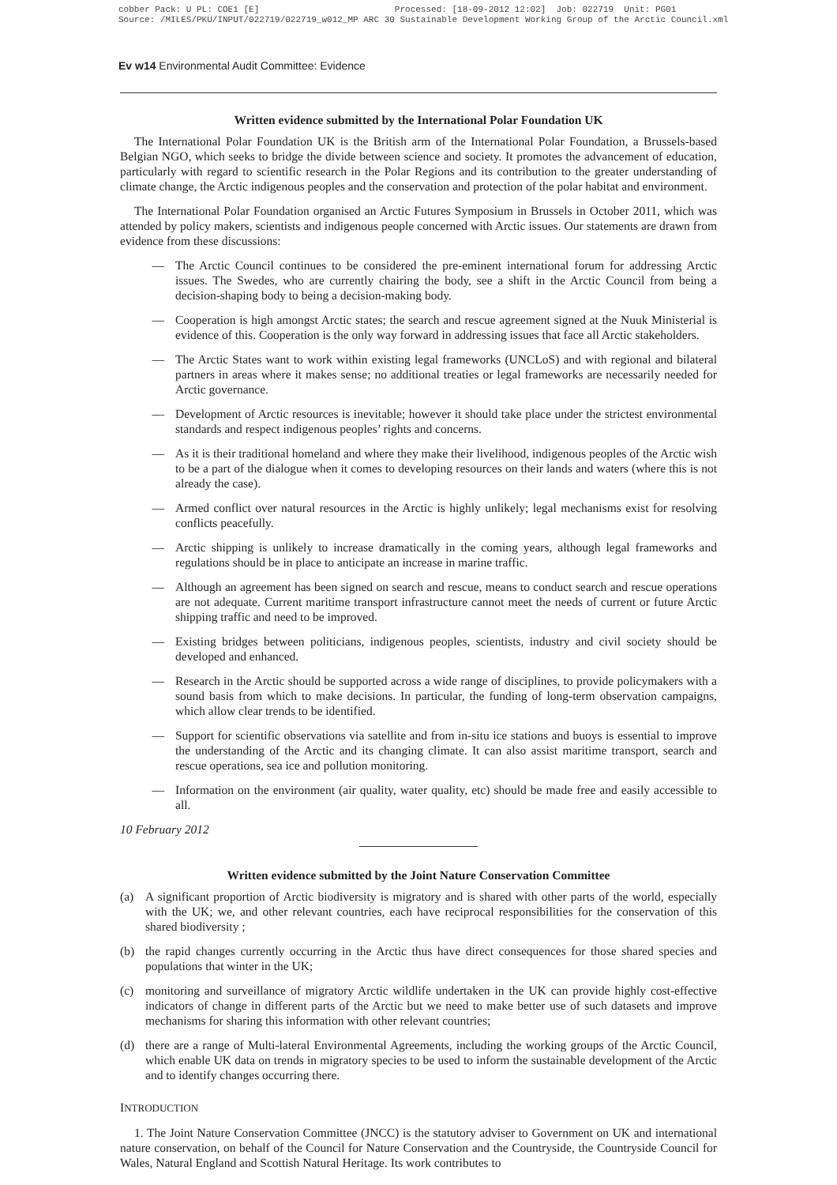cobber Pack: U PL: COE1 [E] Processed: [18-09-2012 12:02] Job: 022719 Unit: PG01 Source: /MILES/PKU/INPUT/022719/022719_w012_MP ARC 30 Sustainable Development Working Group of the Arctic Council.xml
Ev w14 Environmental Audit Committee: Evidence
Written evidence submitted by the International Polar Foundation UK
The International Polar Foundation UK is the British arm of the International Polar Foundation, a Brussels-based Belgian NGO, which seeks to bridge the divide between science and society. It promotes the advancement of education, particularly with regard to scientific research in the Polar Regions and its contribution to the greater understanding of climate change, the Arctic indigenous peoples and the conservation and protection of the polar habitat and environment.
The International Polar Foundation organised an Arctic Futures Symposium in Brussels in October 2011, which was attended by policy makers, scientists and indigenous people concerned with Arctic issues. Our statements are drawn from evidence from these discussions:
— The Arctic Council continues to be considered the pre-eminent international forum for addressing Arctic issues. The Swedes, who are currently chairing the body, see a shift in the Arctic Council from being a decision-shaping body to being a decision-making body.
— Cooperation is high amongst Arctic states; the search and rescue agreement signed at the Nuuk Ministerial is evidence of this. Cooperation is the only way forward in addressing issues that face all Arctic stakeholders.
— The Arctic States want to work within existing legal frameworks (UNCLoS) and with regional and bilateral partners in areas where it makes sense; no additional treaties or legal frameworks are necessarily needed for Arctic governance.
— Development of Arctic resources is inevitable; however it should take place under the strictest environmental standards and respect indigenous peoples’ rights and concerns.
— As it is their traditional homeland and where they make their livelihood, indigenous peoples of the Arctic wish to be a part of the dialogue when it comes to developing resources on their lands and waters (where this is not already the case).
— Armed conflict over natural resources in the Arctic is highly unlikely; legal mechanisms exist for resolving conflicts peacefully.
— Arctic shipping is unlikely to increase dramatically in the coming years, although legal frameworks and regulations should be in place to anticipate an increase in marine traffic.
— Although an agreement has been signed on search and rescue, means to conduct search and rescue operations are not adequate. Current maritime transport infrastructure cannot meet the needs of current or future Arctic shipping traffic and need to be improved.
— Existing bridges between politicians, indigenous peoples, scientists, industry and civil society should be developed and enhanced.
— Research in the Arctic should be supported across a wide range of disciplines, to provide policymakers with a sound basis from which to make decisions. In particular, the funding of long-term observation campaigns, which allow clear trends to be identified.
— Support for scientific observations via satellite and from in-situ ice stations and buoys is essential to improve the understanding of the Arctic and its changing climate. It can also assist maritime transport, search and rescue operations, sea ice and pollution monitoring.
— Information on the environment (air quality, water quality, etc) should be made free and easily accessible to all.
10 February 2012
Written evidence submitted by the Joint Nature Conservation Committee
(a) A significant proportion of Arctic biodiversity is migratory and is shared with other parts of the world, especially with the UK; we, and other relevant countries, each have reciprocal responsibilities for the conservation of this shared biodiversity ;
(b) the rapid changes currently occurring in the Arctic thus have direct consequences for those shared species and populations that winter in the UK;
(c) monitoring and surveillance of migratory Arctic wildlife undertaken in the UK can provide highly cost-effective indicators of change in different parts of the Arctic but we need to make better use of such datasets and improve mechanisms for sharing this information with other relevant countries;
(d) there are a range of Multi-lateral Environmental Agreements, including the working groups of the Arctic Council, which enable UK data on trends in migratory species to be used to inform the sustainable development of the Arctic and to identify changes occurring there.
INTRODUCTION
1. The Joint Nature Conservation Committee (JNCC) is the statutory adviser to Government on UK and international nature conservation, on behalf of the Council for Nature Conservation and the Countryside, the Countryside Council for Wales, Natural England and Scottish Natural Heritage. Its work contributes to